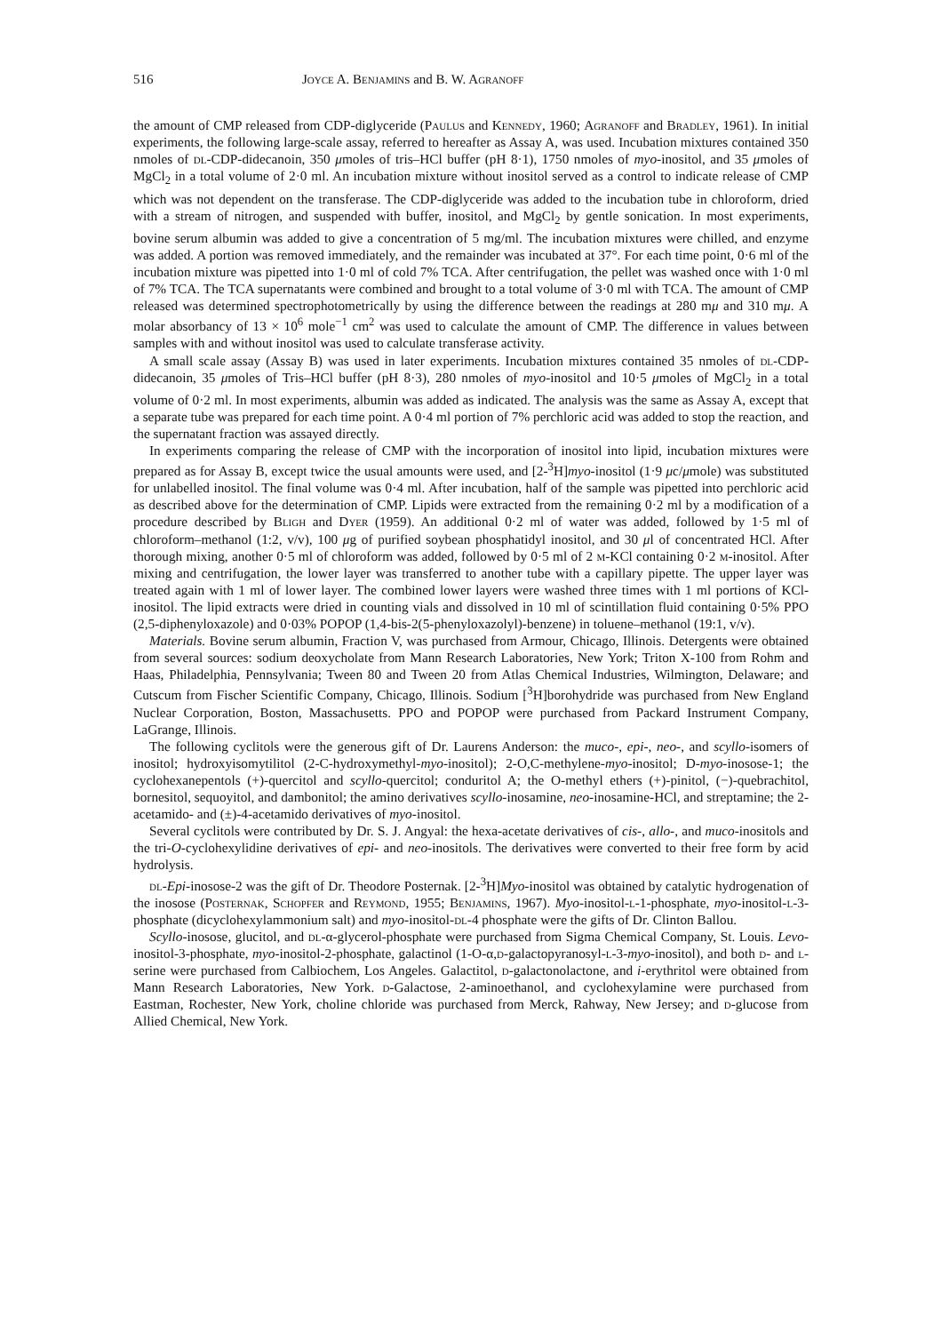516 Joyce A. Benjamins and B. W. Agranoff
the amount of CMP released from CDP-diglyceride (Paulus and Kennedy, 1960; Agranoff and Bradley, 1961). In initial experiments, the following large-scale assay, referred to hereafter as Assay A, was used. Incubation mixtures contained 350 nmoles of dl-CDP-didecanoin, 350 μmoles of tris–HCl buffer (pH 8·1), 1750 nmoles of myo-inositol, and 35 μmoles of MgCl<sub>2</sub> in a total volume of 2·0 ml. An incubation mixture without inositol served as a control to indicate release of CMP which was not dependent on the transferase. The CDP-diglyceride was added to the incubation tube in chloroform, dried with a stream of nitrogen, and suspended with buffer, inositol, and MgCl<sub>2</sub> by gentle sonication. In most experiments, bovine serum albumin was added to give a concentration of 5 mg/ml. The incubation mixtures were chilled, and enzyme was added. A portion was removed immediately, and the remainder was incubated at 37°. For each time point, 0·6 ml of the incubation mixture was pipetted into 1·0 ml of cold 7% TCA. After centrifugation, the pellet was washed once with 1·0 ml of 7% TCA. The TCA supernatants were combined and brought to a total volume of 3·0 ml with TCA. The amount of CMP released was determined spectrophotometrically by using the difference between the readings at 280 mμ and 310 mμ. A molar absorbancy of 13 × 10<sup>6</sup> mole<sup>−1</sup> cm<sup>2</sup> was used to calculate the amount of CMP. The difference in values between samples with and without inositol was used to calculate transferase activity.
A small scale assay (Assay B) was used in later experiments. Incubation mixtures contained 35 nmoles of dl-CDP-didecanoin, 35 μmoles of Tris–HCl buffer (pH 8·3), 280 nmoles of myo-inositol and 10·5 μmoles of MgCl<sub>2</sub> in a total volume of 0·2 ml. In most experiments, albumin was added as indicated. The analysis was the same as Assay A, except that a separate tube was prepared for each time point. A 0·4 ml portion of 7% perchloric acid was added to stop the reaction, and the supernatant fraction was assayed directly.
In experiments comparing the release of CMP with the incorporation of inositol into lipid, incubation mixtures were prepared as for Assay B, except twice the usual amounts were used, and [2-<sup>3</sup>H]myo-inositol (1·9 μc/μmole) was substituted for unlabelled inositol. The final volume was 0·4 ml. After incubation, half of the sample was pipetted into perchloric acid as described above for the determination of CMP. Lipids were extracted from the remaining 0·2 ml by a modification of a procedure described by Bligh and Dyer (1959). An additional 0·2 ml of water was added, followed by 1·5 ml of chloroform–methanol (1:2, v/v), 100 μg of purified soybean phosphatidyl inositol, and 30 μl of concentrated HCl. After thorough mixing, another 0·5 ml of chloroform was added, followed by 0·5 ml of 2 m-KCl containing 0·2 m-inositol. After mixing and centrifugation, the lower layer was transferred to another tube with a capillary pipette. The upper layer was treated again with 1 ml of lower layer. The combined lower layers were washed three times with 1 ml portions of KCl-inositol. The lipid extracts were dried in counting vials and dissolved in 10 ml of scintillation fluid containing 0·5% PPO (2,5-diphenyloxazole) and 0·03% POPOP (1,4-bis-2(5-phenyloxazolyl)-benzene) in toluene–methanol (19:1, v/v).
Materials. Bovine serum albumin, Fraction V, was purchased from Armour, Chicago, Illinois. Detergents were obtained from several sources: sodium deoxycholate from Mann Research Laboratories, New York; Triton X-100 from Rohm and Haas, Philadelphia, Pennsylvania; Tween 80 and Tween 20 from Atlas Chemical Industries, Wilmington, Delaware; and Cutscum from Fischer Scientific Company, Chicago, Illinois. Sodium [<sup>3</sup>H]borohydride was purchased from New England Nuclear Corporation, Boston, Massachusetts. PPO and POPOP were purchased from Packard Instrument Company, LaGrange, Illinois.
The following cyclitols were the generous gift of Dr. Laurens Anderson: the muco-, epi-, neo-, and scyllo-isomers of inositol; hydroxyisomytilitol (2-C-hydroxymethyl-myo-inositol); 2-O,C-methylene-myo-inositol; D-myo-inosose-1; the cyclohexanepentols (+)-quercitol and scyllo-quercitol; conduritol A; the O-methyl ethers (+)-pinitol, (−)-quebrachitol, bornesitol, sequoyitol, and dambonitol; the amino derivatives scyllo-inosamine, neo-inosamine-HCl, and streptamine; the 2-acetamido- and (±)-4-acetamido derivatives of myo-inositol.
Several cyclitols were contributed by Dr. S. J. Angyal: the hexa-acetate derivatives of cis-, allo-, and muco-inositols and the tri-O-cyclohexylidine derivatives of epi- and neo-inositols. The derivatives were converted to their free form by acid hydrolysis.
dl-Epi-inosose-2 was the gift of Dr. Theodore Posternak. [2-<sup>3</sup>H]Myo-inositol was obtained by catalytic hydrogenation of the inosose (Posternak, Schopfer and Reymond, 1955; Benjamins, 1967). Myo-inositol-l-1-phosphate, myo-inositol-l-3-phosphate (dicyclohexylammonium salt) and myo-inositol-dl-4 phosphate were the gifts of Dr. Clinton Ballou.
Scyllo-inosose, glucitol, and dl-α-glycerol-phosphate were purchased from Sigma Chemical Company, St. Louis. Levo-inositol-3-phosphate, myo-inositol-2-phosphate, galactinol (1-O-α,d-galactopyranosyl-l-3-myo-inositol), and both d- and l-serine were purchased from Calbiochem, Los Angeles. Galactitol, d-galactonolactone, and i-erythritol were obtained from Mann Research Laboratories, New York. d-Galactose, 2-aminoethanol, and cyclohexylamine were purchased from Eastman, Rochester, New York, choline chloride was purchased from Merck, Rahway, New Jersey; and d-glucose from Allied Chemical, New York.